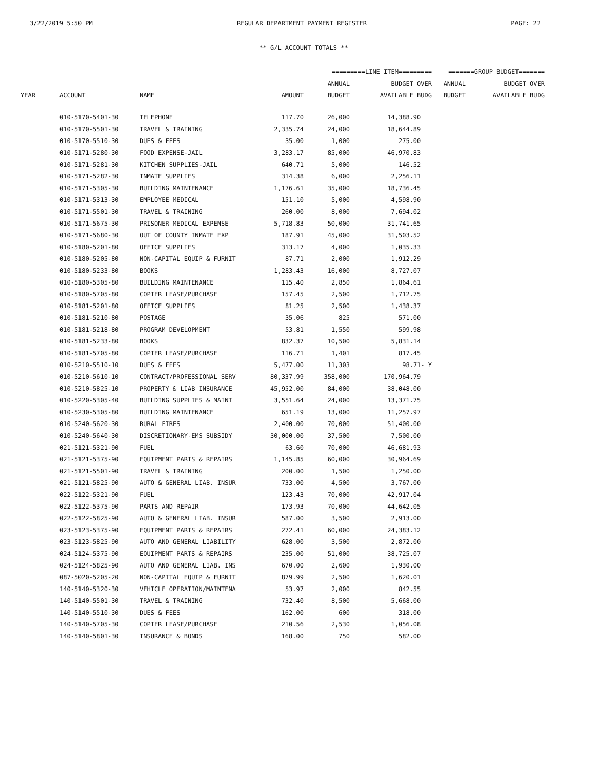3/22/2019 5:50 PM REGULAR DEPARTMENT PAYMENT REGISTER PAGE: 22
** G/L ACCOUNT TOTALS **
| | | | | =========LINE ITEM========= | | =======GROUP BUDGET======= | |
| --- | --- | --- | --- | --- | --- | --- | --- |
| | | | | ANNUAL | BUDGET OVER | ANNUAL | BUDGET OVER |
| YEAR | ACCOUNT | NAME | AMOUNT | BUDGET | AVAILABLE BUDG | BUDGET | AVAILABLE BUDG |
| | 010-5170-5401-30 | TELEPHONE | 117.70 | 26,000 | 14,388.90 | | |
| | 010-5170-5501-30 | TRAVEL & TRAINING | 2,335.74 | 24,000 | 18,644.89 | | |
| | 010-5170-5510-30 | DUES & FEES | 35.00 | 1,000 | 275.00 | | |
| | 010-5171-5280-30 | FOOD EXPENSE-JAIL | 3,283.17 | 85,000 | 46,970.83 | | |
| | 010-5171-5281-30 | KITCHEN SUPPLIES-JAIL | 640.71 | 5,000 | 146.52 | | |
| | 010-5171-5282-30 | INMATE SUPPLIES | 314.38 | 6,000 | 2,256.11 | | |
| | 010-5171-5305-30 | BUILDING MAINTENANCE | 1,176.61 | 35,000 | 18,736.45 | | |
| | 010-5171-5313-30 | EMPLOYEE MEDICAL | 151.10 | 5,000 | 4,598.90 | | |
| | 010-5171-5501-30 | TRAVEL & TRAINING | 260.00 | 8,000 | 7,694.02 | | |
| | 010-5171-5675-30 | PRISONER MEDICAL EXPENSE | 5,718.83 | 50,000 | 31,741.65 | | |
| | 010-5171-5680-30 | OUT OF COUNTY INMATE EXP | 187.91 | 45,000 | 31,503.52 | | |
| | 010-5180-5201-80 | OFFICE SUPPLIES | 313.17 | 4,000 | 1,035.33 | | |
| | 010-5180-5205-80 | NON-CAPITAL EQUIP & FURNIT | 87.71 | 2,000 | 1,912.29 | | |
| | 010-5180-5233-80 | BOOKS | 1,283.43 | 16,000 | 8,727.07 | | |
| | 010-5180-5305-80 | BUILDING MAINTENANCE | 115.40 | 2,850 | 1,864.61 | | |
| | 010-5180-5705-80 | COPIER LEASE/PURCHASE | 157.45 | 2,500 | 1,712.75 | | |
| | 010-5181-5201-80 | OFFICE SUPPLIES | 81.25 | 2,500 | 1,438.37 | | |
| | 010-5181-5210-80 | POSTAGE | 35.06 | 825 | 571.00 | | |
| | 010-5181-5218-80 | PROGRAM DEVELOPMENT | 53.81 | 1,550 | 599.98 | | |
| | 010-5181-5233-80 | BOOKS | 832.37 | 10,500 | 5,831.14 | | |
| | 010-5181-5705-80 | COPIER LEASE/PURCHASE | 116.71 | 1,401 | 817.45 | | |
| | 010-5210-5510-10 | DUES & FEES | 5,477.00 | 11,303 | 98.71- Y | | |
| | 010-5210-5610-10 | CONTRACT/PROFESSIONAL SERV | 80,337.99 | 358,000 | 170,964.79 | | |
| | 010-5210-5825-10 | PROPERTY & LIAB INSURANCE | 45,952.00 | 84,000 | 38,048.00 | | |
| | 010-5220-5305-40 | BUILDING SUPPLIES & MAINT | 3,551.64 | 24,000 | 13,371.75 | | |
| | 010-5230-5305-80 | BUILDING MAINTENANCE | 651.19 | 13,000 | 11,257.97 | | |
| | 010-5240-5620-30 | RURAL FIRES | 2,400.00 | 70,000 | 51,400.00 | | |
| | 010-5240-5640-30 | DISCRETIONARY-EMS SUBSIDY | 30,000.00 | 37,500 | 7,500.00 | | |
| | 021-5121-5321-90 | FUEL | 63.60 | 70,000 | 46,681.93 | | |
| | 021-5121-5375-90 | EQUIPMENT PARTS & REPAIRS | 1,145.85 | 60,000 | 30,964.69 | | |
| | 021-5121-5501-90 | TRAVEL & TRAINING | 200.00 | 1,500 | 1,250.00 | | |
| | 021-5121-5825-90 | AUTO & GENERAL LIAB. INSUR | 733.00 | 4,500 | 3,767.00 | | |
| | 022-5122-5321-90 | FUEL | 123.43 | 70,000 | 42,917.04 | | |
| | 022-5122-5375-90 | PARTS AND REPAIR | 173.93 | 70,000 | 44,642.05 | | |
| | 022-5122-5825-90 | AUTO & GENERAL LIAB. INSUR | 587.00 | 3,500 | 2,913.00 | | |
| | 023-5123-5375-90 | EQUIPMENT PARTS & REPAIRS | 272.41 | 60,000 | 24,383.12 | | |
| | 023-5123-5825-90 | AUTO AND GENERAL LIABILITY | 628.00 | 3,500 | 2,872.00 | | |
| | 024-5124-5375-90 | EQUIPMENT PARTS & REPAIRS | 235.00 | 51,000 | 38,725.07 | | |
| | 024-5124-5825-90 | AUTO AND GENERAL LIAB. INS | 670.00 | 2,600 | 1,930.00 | | |
| | 087-5020-5205-20 | NON-CAPITAL EQUIP & FURNIT | 879.99 | 2,500 | 1,620.01 | | |
| | 140-5140-5320-30 | VEHICLE OPERATION/MAINTENA | 53.97 | 2,000 | 842.55 | | |
| | 140-5140-5501-30 | TRAVEL & TRAINING | 732.40 | 8,500 | 5,668.00 | | |
| | 140-5140-5510-30 | DUES & FEES | 162.00 | 600 | 318.00 | | |
| | 140-5140-5705-30 | COPIER LEASE/PURCHASE | 210.56 | 2,530 | 1,056.08 | | |
| | 140-5140-5801-30 | INSURANCE & BONDS | 168.00 | 750 | 582.00 | | |